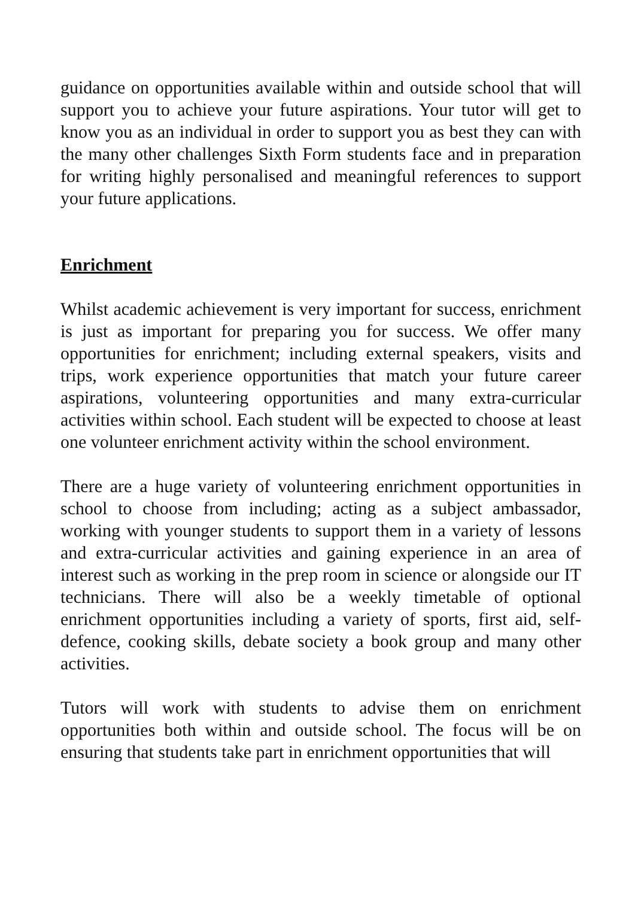guidance on opportunities available within and outside school that will support you to achieve your future aspirations. Your tutor will get to know you as an individual in order to support you as best they can with the many other challenges Sixth Form students face and in preparation for writing highly personalised and meaningful references to support your future applications.
Enrichment
Whilst academic achievement is very important for success, enrichment is just as important for preparing you for success. We offer many opportunities for enrichment; including external speakers, visits and trips, work experience opportunities that match your future career aspirations, volunteering opportunities and many extra-curricular activities within school. Each student will be expected to choose at least one volunteer enrichment activity within the school environment.
There are a huge variety of volunteering enrichment opportunities in school to choose from including; acting as a subject ambassador, working with younger students to support them in a variety of lessons and extra-curricular activities and gaining experience in an area of interest such as working in the prep room in science or alongside our IT technicians. There will also be a weekly timetable of optional enrichment opportunities including a variety of sports, first aid, self-defence, cooking skills, debate society a book group and many other activities.
Tutors will work with students to advise them on enrichment opportunities both within and outside school. The focus will be on ensuring that students take part in enrichment opportunities that will